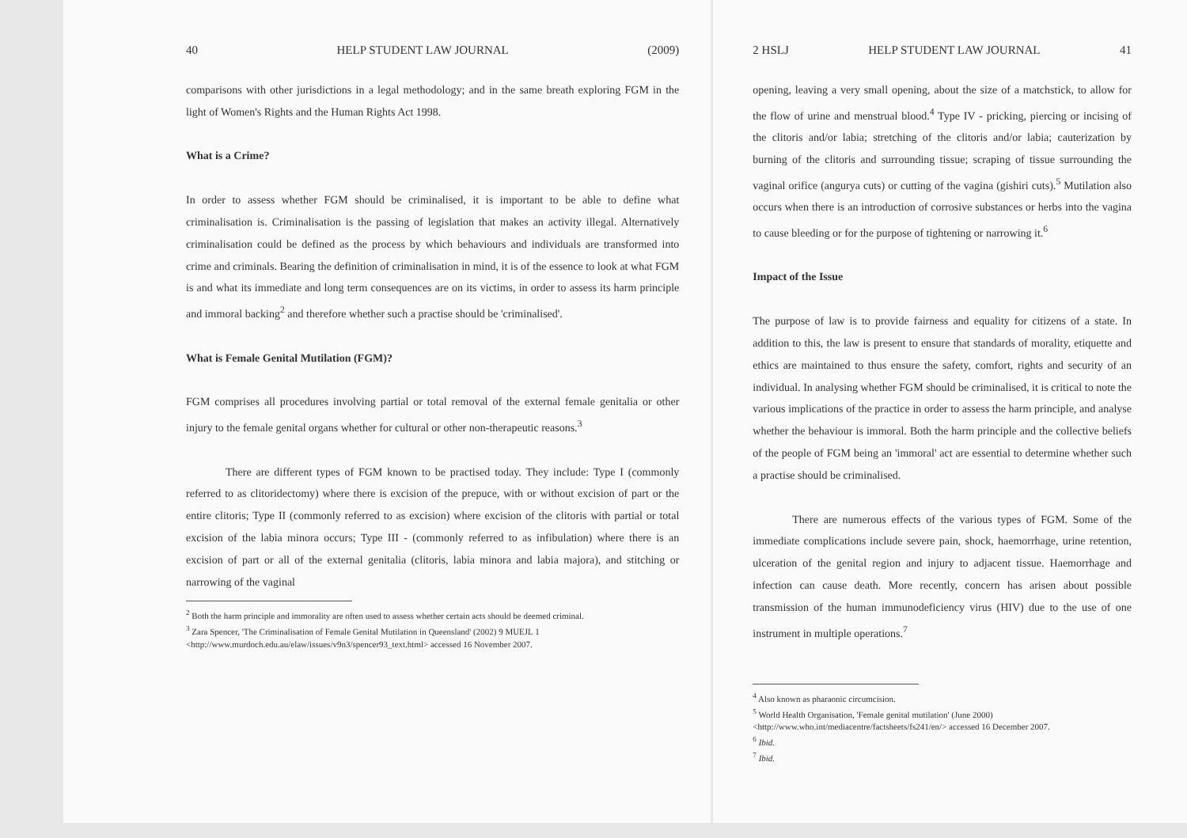40 HELP STUDENT LAW JOURNAL (2009)
comparisons with other jurisdictions in a legal methodology; and in the same breath exploring FGM in the light of Women's Rights and the Human Rights Act 1998.
What is a Crime?
In order to assess whether FGM should be criminalised, it is important to be able to define what criminalisation is. Criminalisation is the passing of legislation that makes an activity illegal. Alternatively criminalisation could be defined as the process by which behaviours and individuals are transformed into crime and criminals. Bearing the definition of criminalisation in mind, it is of the essence to look at what FGM is and what its immediate and long term consequences are on its victims, in order to assess its harm principle and immoral backing<sup>2</sup> and therefore whether such a practise should be 'criminalised'.
What is Female Genital Mutilation (FGM)?
FGM comprises all procedures involving partial or total removal of the external female genitalia or other injury to the female genital organs whether for cultural or other non-therapeutic reasons.<sup>3</sup>
There are different types of FGM known to be practised today. They include: Type I (commonly referred to as clitoridectomy) where there is excision of the prepuce, with or without excision of part or the entire clitoris; Type II (commonly referred to as excision) where excision of the clitoris with partial or total excision of the labia minora occurs; Type III - (commonly referred to as infibulation) where there is an excision of part or all of the external genitalia (clitoris, labia minora and labia majora), and stitching or narrowing of the vaginal
<sup>2</sup> Both the harm principle and immorality are often used to assess whether certain acts should be deemed criminal.
<sup>3</sup> Zara Spencer, 'The Criminalisation of Female Genital Mutilation in Queensland' (2002) 9 MUEJL 1 <http://www.murdoch.edu.au/elaw/issues/v9n3/spencer93_text.html> accessed 16 November 2007.
2 HSLJ HELP STUDENT LAW JOURNAL 41
opening, leaving a very small opening, about the size of a matchstick, to allow for the flow of urine and menstrual blood.<sup>4</sup> Type IV - pricking, piercing or incising of the clitoris and/or labia; stretching of the clitoris and/or labia; cauterization by burning of the clitoris and surrounding tissue; scraping of tissue surrounding the vaginal orifice (angurya cuts) or cutting of the vagina (gishiri cuts).<sup>5</sup> Mutilation also occurs when there is an introduction of corrosive substances or herbs into the vagina to cause bleeding or for the purpose of tightening or narrowing it.<sup>6</sup>
Impact of the Issue
The purpose of law is to provide fairness and equality for citizens of a state. In addition to this, the law is present to ensure that standards of morality, etiquette and ethics are maintained to thus ensure the safety, comfort, rights and security of an individual. In analysing whether FGM should be criminalised, it is critical to note the various implications of the practice in order to assess the harm principle, and analyse whether the behaviour is immoral. Both the harm principle and the collective beliefs of the people of FGM being an 'immoral' act are essential to determine whether such a practise should be criminalised.
There are numerous effects of the various types of FGM. Some of the immediate complications include severe pain, shock, haemorrhage, urine retention, ulceration of the genital region and injury to adjacent tissue. Haemorrhage and infection can cause death. More recently, concern has arisen about possible transmission of the human immunodeficiency virus (HIV) due to the use of one instrument in multiple operations.<sup>7</sup>
<sup>4</sup> Also known as pharaonic circumcision.
<sup>5</sup> World Health Organisation, 'Female genital mutilation' (June 2000) <http://www.who.int/mediacentre/factsheets/fs241/en/> accessed 16 December 2007.
<sup>6</sup> Ibid.
<sup>7</sup> Ibid.